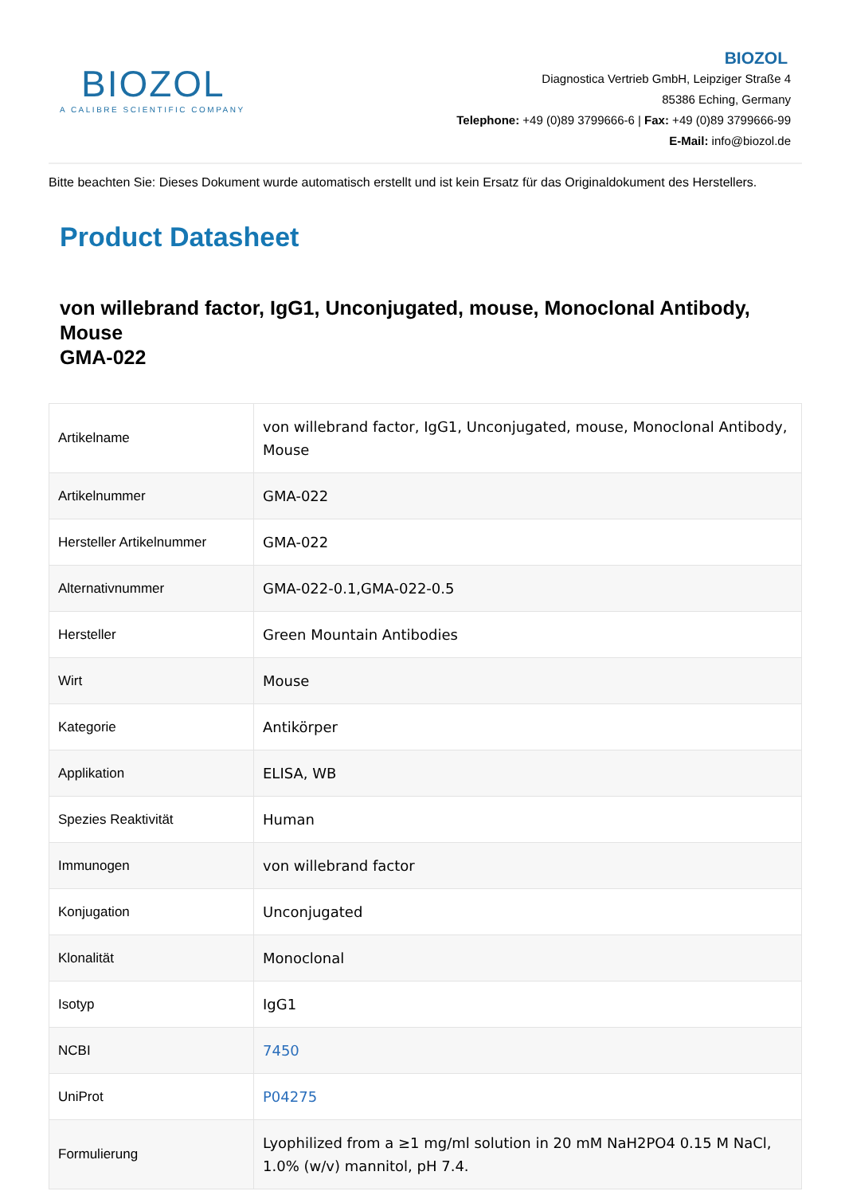BIOZOL
A CALIBRE SCIENTIFIC COMPANY
BIOZOL
Diagnostica Vertrieb GmbH, Leipziger Straße 4
85386 Eching, Germany
Telephone: +49 (0)89 3799666-6 | Fax: +49 (0)89 3799666-99
E-Mail: info@biozol.de
Bitte beachten Sie: Dieses Dokument wurde automatisch erstellt und ist kein Ersatz für das Originaldokument des Herstellers.
Product Datasheet
von willebrand factor, IgG1, Unconjugated, mouse, Monoclonal Antibody, Mouse
GMA-022
| Artikelname | von willebrand factor, IgG1, Unconjugated, mouse, Monoclonal Antibody, Mouse |
| Artikelnummer | GMA-022 |
| Hersteller Artikelnummer | GMA-022 |
| Alternativnummer | GMA-022-0.1,GMA-022-0.5 |
| Hersteller | Green Mountain Antibodies |
| Wirt | Mouse |
| Kategorie | Antikörper |
| Applikation | ELISA, WB |
| Spezies Reaktivität | Human |
| Immunogen | von willebrand factor |
| Konjugation | Unconjugated |
| Klonalität | Monoclonal |
| Isotyp | IgG1 |
| NCBI | 7450 |
| UniProt | P04275 |
| Formulierung | Lyophilized from a ≥1 mg/ml solution in 20 mM NaH2PO4 0.15 M NaCl, 1.0% (w/v) mannitol, pH 7.4. |